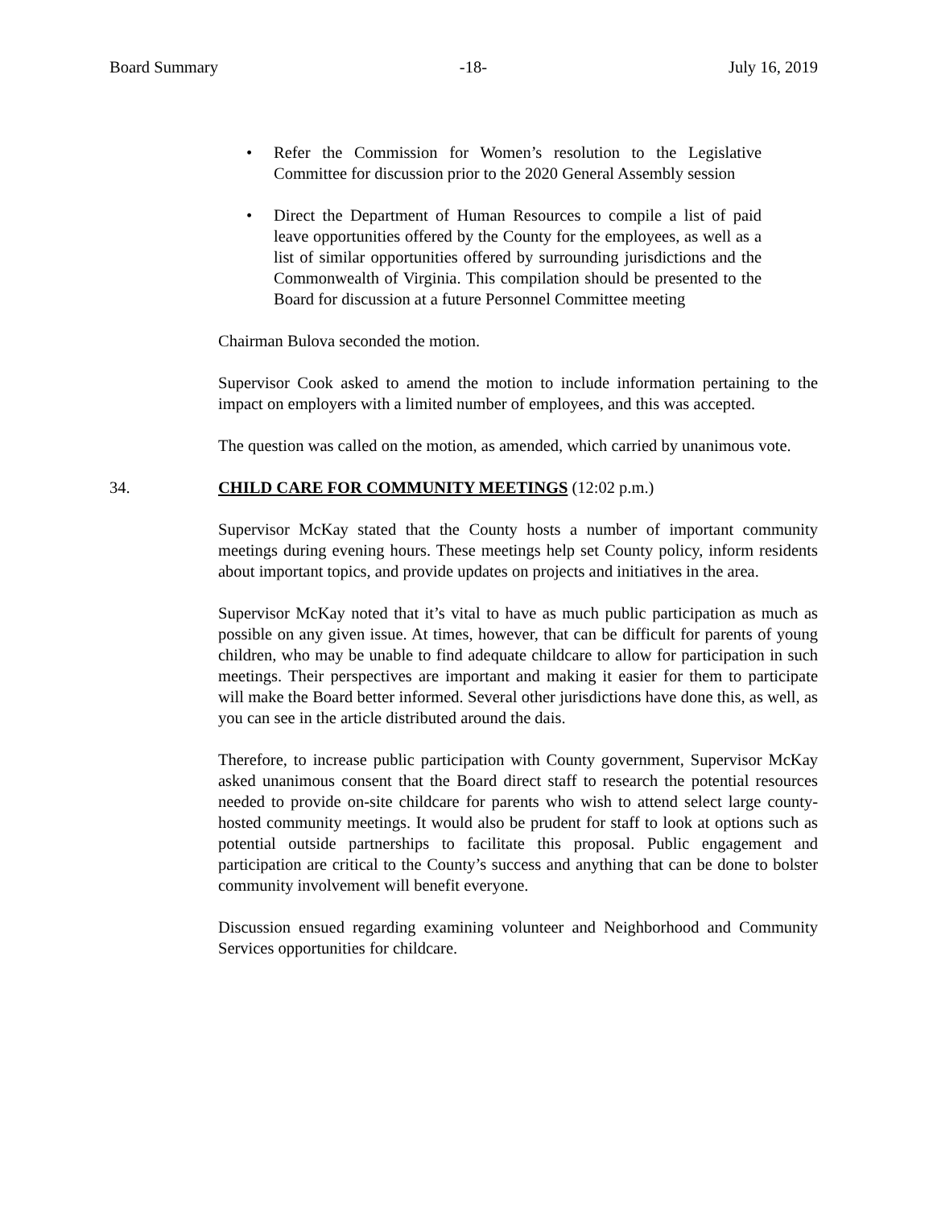Board Summary -18- July 16, 2019
• Refer the Commission for Women’s resolution to the Legislative Committee for discussion prior to the 2020 General Assembly session
• Direct the Department of Human Resources to compile a list of paid leave opportunities offered by the County for the employees, as well as a list of similar opportunities offered by surrounding jurisdictions and the Commonwealth of Virginia. This compilation should be presented to the Board for discussion at a future Personnel Committee meeting
Chairman Bulova seconded the motion.
Supervisor Cook asked to amend the motion to include information pertaining to the impact on employers with a limited number of employees, and this was accepted.
The question was called on the motion, as amended, which carried by unanimous vote.
34. CHILD CARE FOR COMMUNITY MEETINGS (12:02 p.m.)
Supervisor McKay stated that the County hosts a number of important community meetings during evening hours. These meetings help set County policy, inform residents about important topics, and provide updates on projects and initiatives in the area.
Supervisor McKay noted that it’s vital to have as much public participation as much as possible on any given issue. At times, however, that can be difficult for parents of young children, who may be unable to find adequate childcare to allow for participation in such meetings. Their perspectives are important and making it easier for them to participate will make the Board better informed. Several other jurisdictions have done this, as well, as you can see in the article distributed around the dais.
Therefore, to increase public participation with County government, Supervisor McKay asked unanimous consent that the Board direct staff to research the potential resources needed to provide on-site childcare for parents who wish to attend select large county-hosted community meetings. It would also be prudent for staff to look at options such as potential outside partnerships to facilitate this proposal. Public engagement and participation are critical to the County’s success and anything that can be done to bolster community involvement will benefit everyone.
Discussion ensued regarding examining volunteer and Neighborhood and Community Services opportunities for childcare.